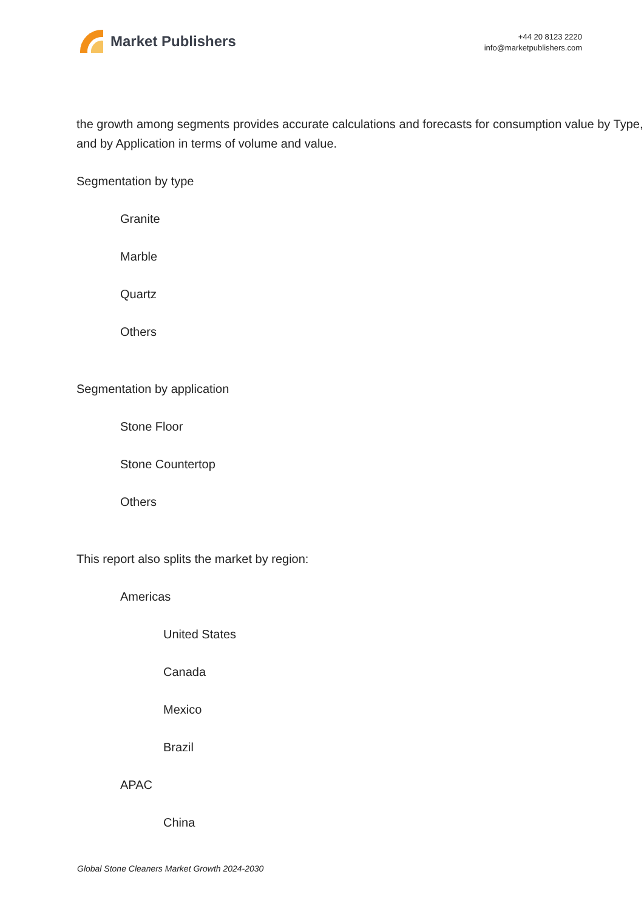Market Publishers
+44 20 8123 2220
info@marketpublishers.com
the growth among segments provides accurate calculations and forecasts for consumption value by Type, and by Application in terms of volume and value.
Segmentation by type
Granite
Marble
Quartz
Others
Segmentation by application
Stone Floor
Stone Countertop
Others
This report also splits the market by region:
Americas
United States
Canada
Mexico
Brazil
APAC
China
Global Stone Cleaners Market Growth 2024-2030